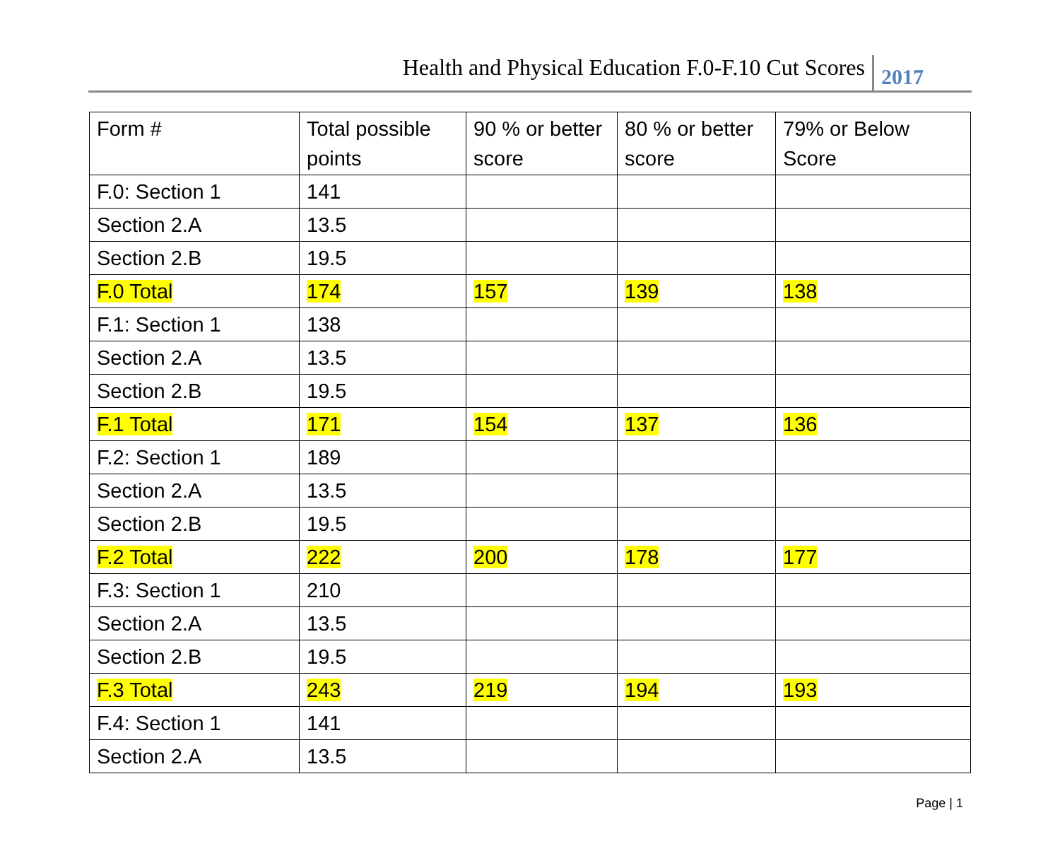Health and Physical Education F.0-F.10 Cut Scores
2017
| Form # | Total possible points | 90 % or better score | 80 % or better score | 79% or Below Score |
| --- | --- | --- | --- | --- |
| F.0: Section 1 | 141 | | | |
| Section 2.A | 13.5 | | | |
| Section 2.B | 19.5 | | | |
| F.0 Total | 174 | 157 | 139 | 138 |
| F.1: Section 1 | 138 | | | |
| Section 2.A | 13.5 | | | |
| Section 2.B | 19.5 | | | |
| F.1 Total | 171 | 154 | 137 | 136 |
| F.2: Section 1 | 189 | | | |
| Section 2.A | 13.5 | | | |
| Section 2.B | 19.5 | | | |
| F.2 Total | 222 | 200 | 178 | 177 |
| F.3: Section 1 | 210 | | | |
| Section 2.A | 13.5 | | | |
| Section 2.B | 19.5 | | | |
| F.3 Total | 243 | 219 | 194 | 193 |
| F.4: Section 1 | 141 | | | |
| Section 2.A | 13.5 | | | |
Page | 1